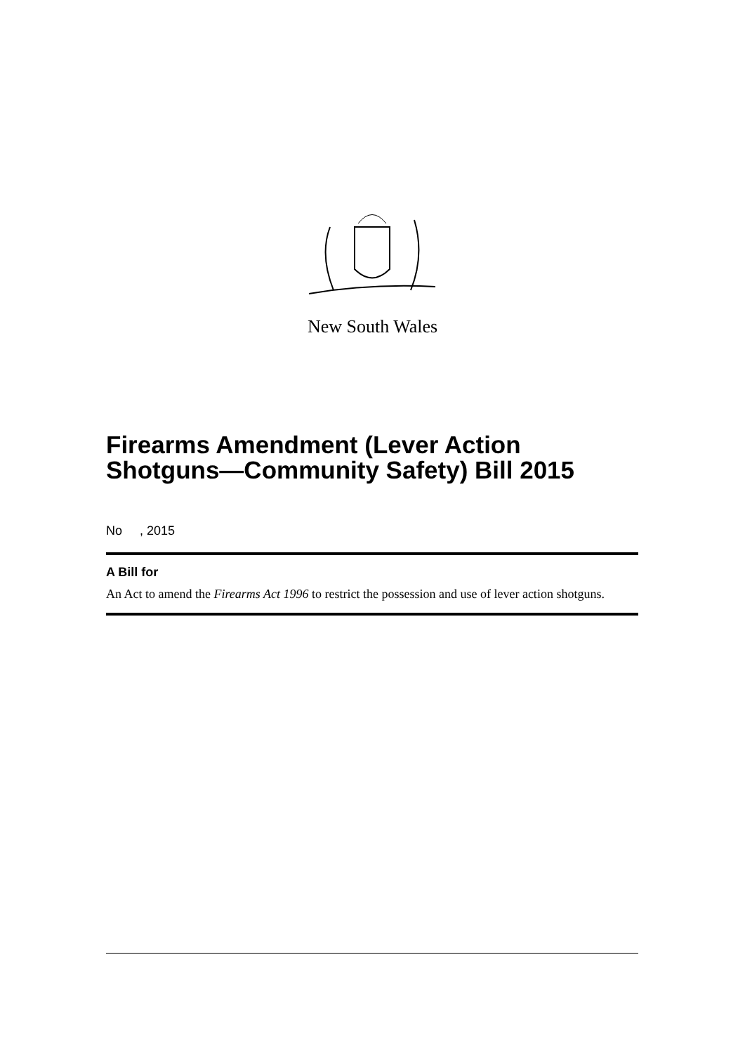New South Wales
Firearms Amendment (Lever Action Shotguns—Community Safety) Bill 2015
No , 2015
A Bill for
An Act to amend the Firearms Act 1996 to restrict the possession and use of lever action shotguns.